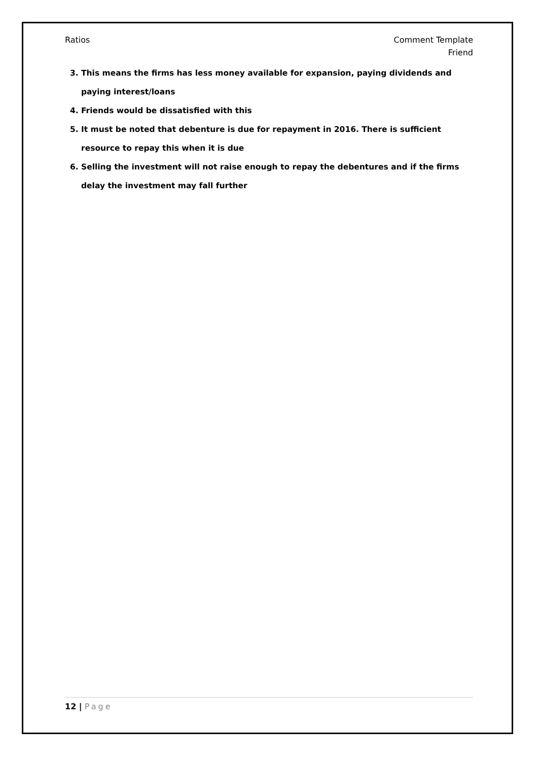Ratios Comment Template
Friend
3. This means the firms has less money available for expansion, paying dividends and paying interest/loans
4. Friends would be dissatisfied with this
5. It must be noted that debenture is due for repayment in 2016. There is sufficient resource to repay this when it is due
6. Selling the investment will not raise enough to repay the debentures and if the firms delay the investment may fall further
12 | Page